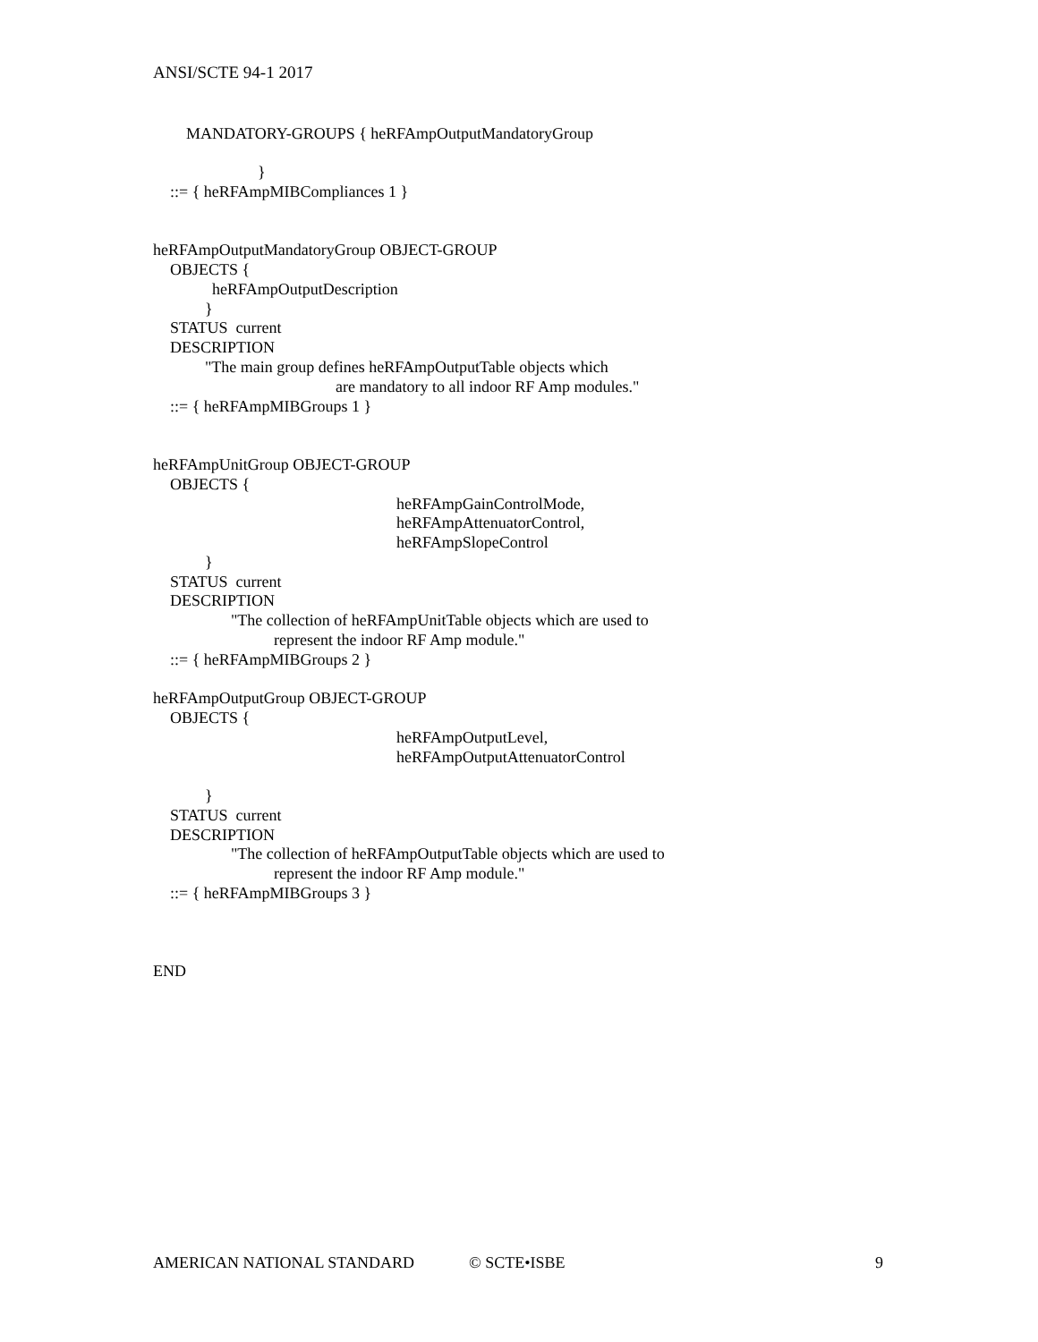ANSI/SCTE 94-1 2017
MANDATORY-GROUPS { heRFAmpOutputMandatoryGroup
}
::= { heRFAmpMIBCompliances 1 }
heRFAmpOutputMandatoryGroup OBJECT-GROUP
OBJECTS {
heRFAmpOutputDescription
}
STATUS current
DESCRIPTION
"The main group defines heRFAmpOutputTable objects which
are mandatory to all indoor RF Amp modules."
::= { heRFAmpMIBGroups 1 }
heRFAmpUnitGroup OBJECT-GROUP
OBJECTS {
heRFAmpGainControlMode,
heRFAmpAttenuatorControl,
heRFAmpSlopeControl
}
STATUS current
DESCRIPTION
"The collection of heRFAmpUnitTable objects which are used to
represent the indoor RF Amp module."
::= { heRFAmpMIBGroups 2 }
heRFAmpOutputGroup OBJECT-GROUP
OBJECTS {
heRFAmpOutputLevel,
heRFAmpOutputAttenuatorControl
}
STATUS current
DESCRIPTION
"The collection of heRFAmpOutputTable objects which are used to
represent the indoor RF Amp module."
::= { heRFAmpMIBGroups 3 }
END
AMERICAN NATIONAL STANDARD
© SCTE•ISBE
9